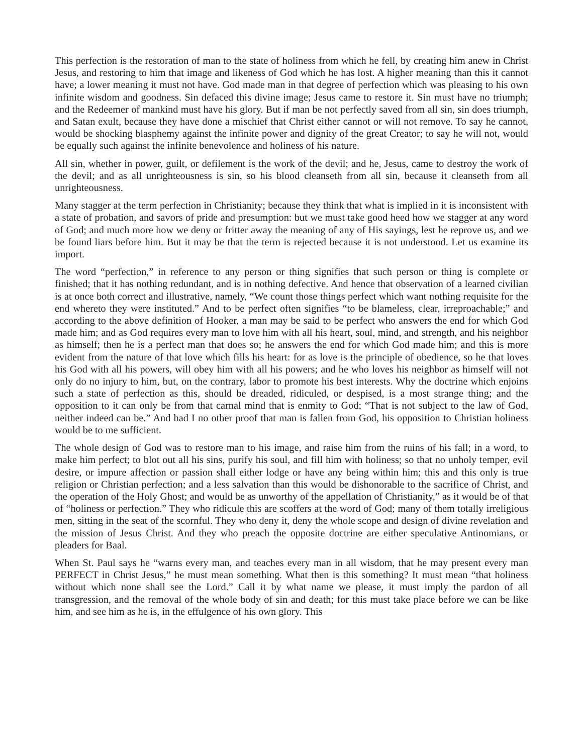This perfection is the restoration of man to the state of holiness from which he fell, by creating him anew in Christ Jesus, and restoring to him that image and likeness of God which he has lost. A higher meaning than this it cannot have; a lower meaning it must not have. God made man in that degree of perfection which was pleasing to his own infinite wisdom and goodness. Sin defaced this divine image; Jesus came to restore it. Sin must have no triumph; and the Redeemer of mankind must have his glory. But if man be not perfectly saved from all sin, sin does triumph, and Satan exult, because they have done a mischief that Christ either cannot or will not remove. To say he cannot, would be shocking blasphemy against the infinite power and dignity of the great Creator; to say he will not, would be equally such against the infinite benevolence and holiness of his nature.
All sin, whether in power, guilt, or defilement is the work of the devil; and he, Jesus, came to destroy the work of the devil; and as all unrighteousness is sin, so his blood cleanseth from all sin, because it cleanseth from all unrighteousness.
Many stagger at the term perfection in Christianity; because they think that what is implied in it is inconsistent with a state of probation, and savors of pride and presumption: but we must take good heed how we stagger at any word of God; and much more how we deny or fritter away the meaning of any of His sayings, lest he reprove us, and we be found liars before him. But it may be that the term is rejected because it is not understood. Let us examine its import.
The word “perfection,” in reference to any person or thing signifies that such person or thing is complete or finished; that it has nothing redundant, and is in nothing defective. And hence that observation of a learned civilian is at once both correct and illustrative, namely, “We count those things perfect which want nothing requisite for the end whereto they were instituted.” And to be perfect often signifies “to be blameless, clear, irreproachable;” and according to the above definition of Hooker, a man may be said to be perfect who answers the end for which God made him; and as God requires every man to love him with all his heart, soul, mind, and strength, and his neighbor as himself; then he is a perfect man that does so; he answers the end for which God made him; and this is more evident from the nature of that love which fills his heart: for as love is the principle of obedience, so he that loves his God with all his powers, will obey him with all his powers; and he who loves his neighbor as himself will not only do no injury to him, but, on the contrary, labor to promote his best interests. Why the doctrine which enjoins such a state of perfection as this, should be dreaded, ridiculed, or despised, is a most strange thing; and the opposition to it can only be from that carnal mind that is enmity to God; “That is not subject to the law of God, neither indeed can be.” And had I no other proof that man is fallen from God, his opposition to Christian holiness would be to me sufficient.
The whole design of God was to restore man to his image, and raise him from the ruins of his fall; in a word, to make him perfect; to blot out all his sins, purify his soul, and fill him with holiness; so that no unholy temper, evil desire, or impure affection or passion shall either lodge or have any being within him; this and this only is true religion or Christian perfection; and a less salvation than this would be dishonorable to the sacrifice of Christ, and the operation of the Holy Ghost; and would be as unworthy of the appellation of Christianity,” as it would be of that of “holiness or perfection.” They who ridicule this are scoffers at the word of God; many of them totally irreligious men, sitting in the seat of the scornful. They who deny it, deny the whole scope and design of divine revelation and the mission of Jesus Christ. And they who preach the opposite doctrine are either speculative Antinomians, or pleaders for Baal.
When St. Paul says he “warns every man, and teaches every man in all wisdom, that he may present every man PERFECT in Christ Jesus,” he must mean something. What then is this something? It must mean “that holiness without which none shall see the Lord.” Call it by what name we please, it must imply the pardon of all transgression, and the removal of the whole body of sin and death; for this must take place before we can be like him, and see him as he is, in the effulgence of his own glory. This